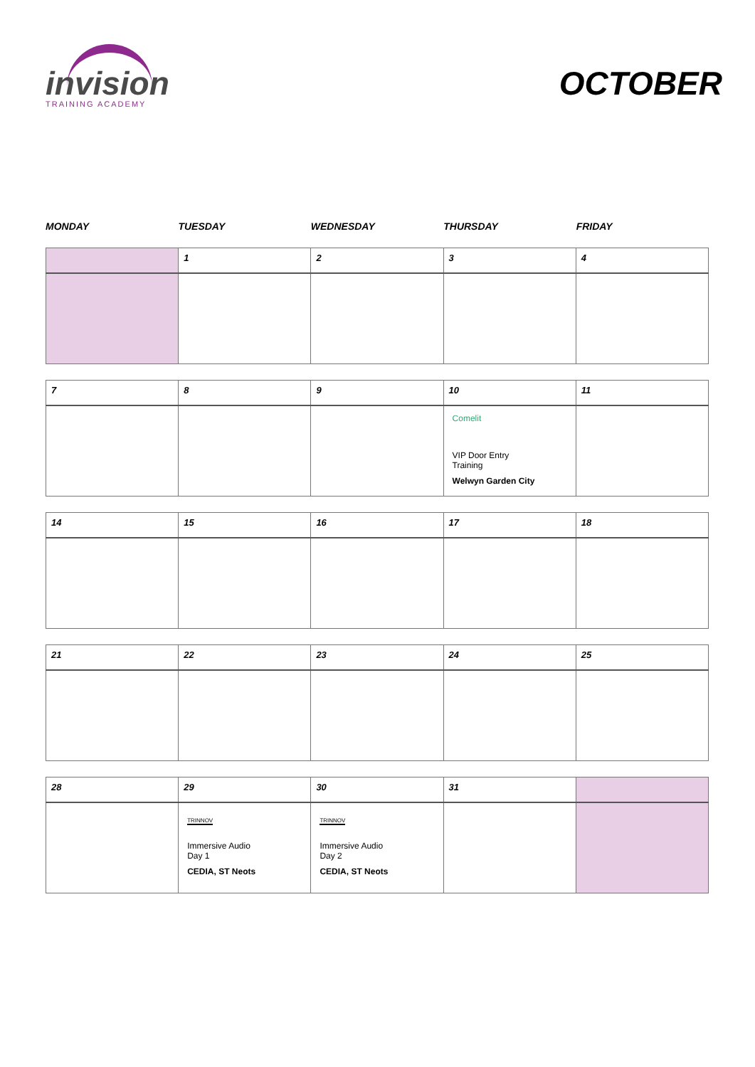invision
TRAINING ACADEMY
OCTOBER
MONDAY TUESDAY WEDNESDAY THURSDAY FRIDAY
| | 1 | 2 | 3 | 4 |
| 7 | 8 | 9 | 10 | 11 |
| | | | Comelit VIP Door Entry Training Welwyn Garden City | |
| 14 | 15 | 16 | 17 | 18 |
| 21 | 22 | 23 | 24 | 25 |
| 28 | 29 | 30 | 31 | |
| | TRINNOV Immersive Audio Day 1 CEDIA, ST Neots | TRINNOV Immersive Audio Day 2 CEDIA, ST Neots | | |